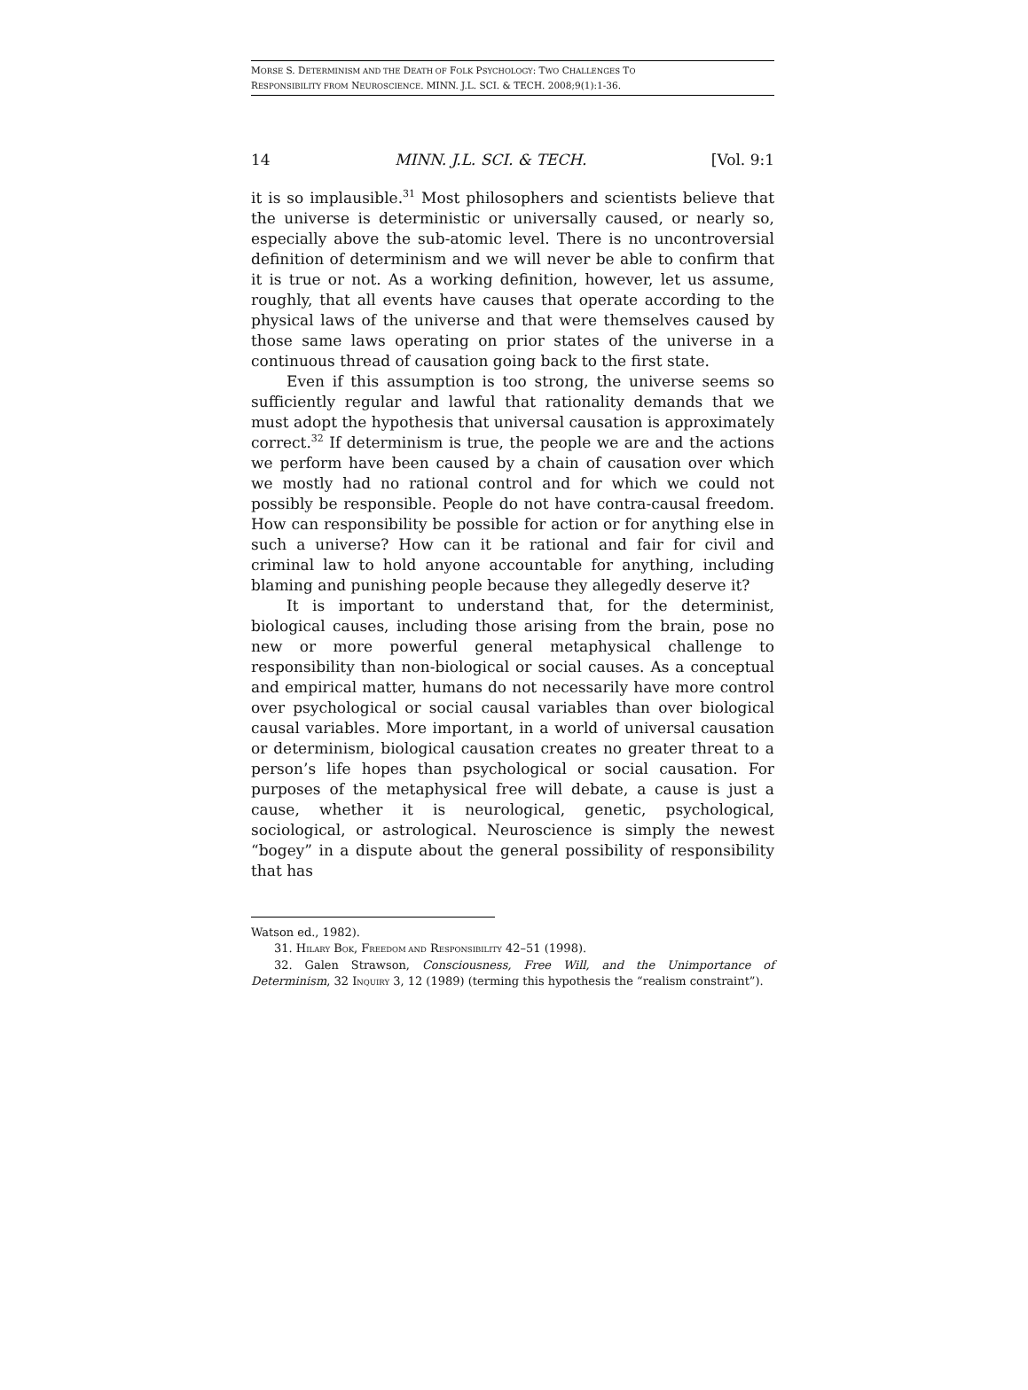MORSE S. DETERMINISM AND THE DEATH OF FOLK PSYCHOLOGY: TWO CHALLENGES TO
RESPONSIBILITY FROM NEUROSCIENCE. MINN. J.L. SCI. & TECH. 2008;9(1):1-36.
14 MINN. J.L. SCI. & TECH. [Vol. 9:1
it is so implausible.<sup>31</sup> Most philosophers and scientists believe that the universe is deterministic or universally caused, or nearly so, especially above the sub-atomic level. There is no uncontroversial definition of determinism and we will never be able to confirm that it is true or not. As a working definition, however, let us assume, roughly, that all events have causes that operate according to the physical laws of the universe and that were themselves caused by those same laws operating on prior states of the universe in a continuous thread of causation going back to the first state.
Even if this assumption is too strong, the universe seems so sufficiently regular and lawful that rationality demands that we must adopt the hypothesis that universal causation is approximately correct.<sup>32</sup> If determinism is true, the people we are and the actions we perform have been caused by a chain of causation over which we mostly had no rational control and for which we could not possibly be responsible. People do not have contra-causal freedom. How can responsibility be possible for action or for anything else in such a universe? How can it be rational and fair for civil and criminal law to hold anyone accountable for anything, including blaming and punishing people because they allegedly deserve it?
It is important to understand that, for the determinist, biological causes, including those arising from the brain, pose no new or more powerful general metaphysical challenge to responsibility than non-biological or social causes. As a conceptual and empirical matter, humans do not necessarily have more control over psychological or social causal variables than over biological causal variables. More important, in a world of universal causation or determinism, biological causation creates no greater threat to a person’s life hopes than psychological or social causation. For purposes of the metaphysical free will debate, a cause is just a cause, whether it is neurological, genetic, psychological, sociological, or astrological. Neuroscience is simply the newest “bogey” in a dispute about the general possibility of responsibility that has
Watson ed., 1982).
31. HILARY BOK, FREEDOM AND RESPONSIBILITY 42–51 (1998).
32. Galen Strawson, Consciousness, Free Will, and the Unimportance of Determinism, 32 INQUIRY 3, 12 (1989) (terming this hypothesis the “realism constraint”).